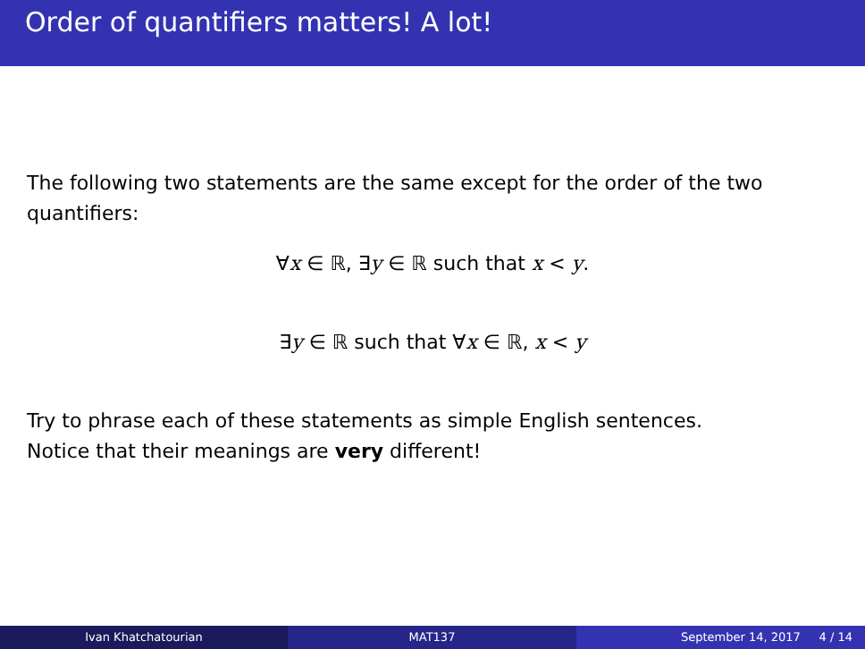Order of quantifiers matters! A lot!
The following two statements are the same except for the order of the two quantifiers:
∀x ∈ ℝ, ∃y ∈ ℝ such that x < y.
∃y ∈ ℝ such that ∀x ∈ ℝ, x < y
Try to phrase each of these statements as simple English sentences.
Notice that their meanings are very different!
Ivan Khatchatourian MAT137 September 14, 2017 4 / 14